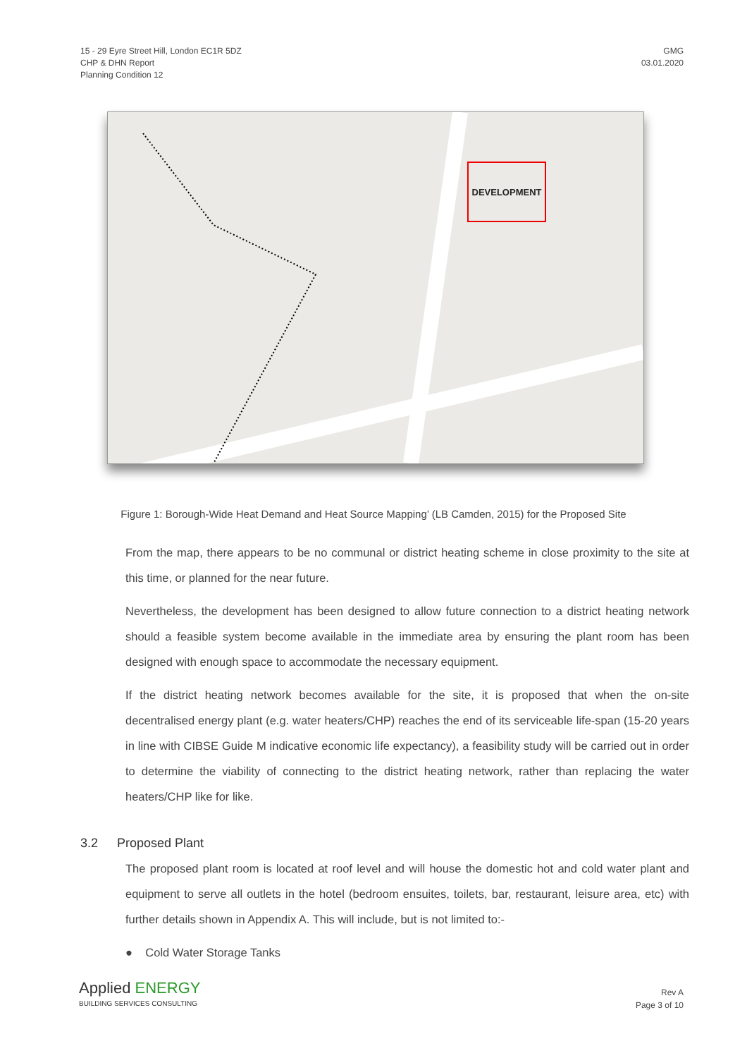15 - 29 Eyre Street Hill, London EC1R 5DZ
CHP & DHN Report
Planning Condition 12
GMG
03.01.2020
DEVELOPMENT
Figure 1: Borough-Wide Heat Demand and Heat Source Mapping’ (LB Camden, 2015) for the Proposed Site
From the map, there appears to be no communal or district heating scheme in close proximity to the site at this time, or planned for the near future.
Nevertheless, the development has been designed to allow future connection to a district heating network should a feasible system become available in the immediate area by ensuring the plant room has been designed with enough space to accommodate the necessary equipment.
If the district heating network becomes available for the site, it is proposed that when the on-site decentralised energy plant (e.g. water heaters/CHP) reaches the end of its serviceable life-span (15-20 years in line with CIBSE Guide M indicative economic life expectancy), a feasibility study will be carried out in order to determine the viability of connecting to the district heating network, rather than replacing the water heaters/CHP like for like.
3.2 Proposed Plant
The proposed plant room is located at roof level and will house the domestic hot and cold water plant and equipment to serve all outlets in the hotel (bedroom ensuites, toilets, bar, restaurant, leisure area, etc) with further details shown in Appendix A. This will include, but is not limited to:-
● Cold Water Storage Tanks
Applied ENERGY
BUILDING SERVICES CONSULTING
Rev A
Page 3 of 10